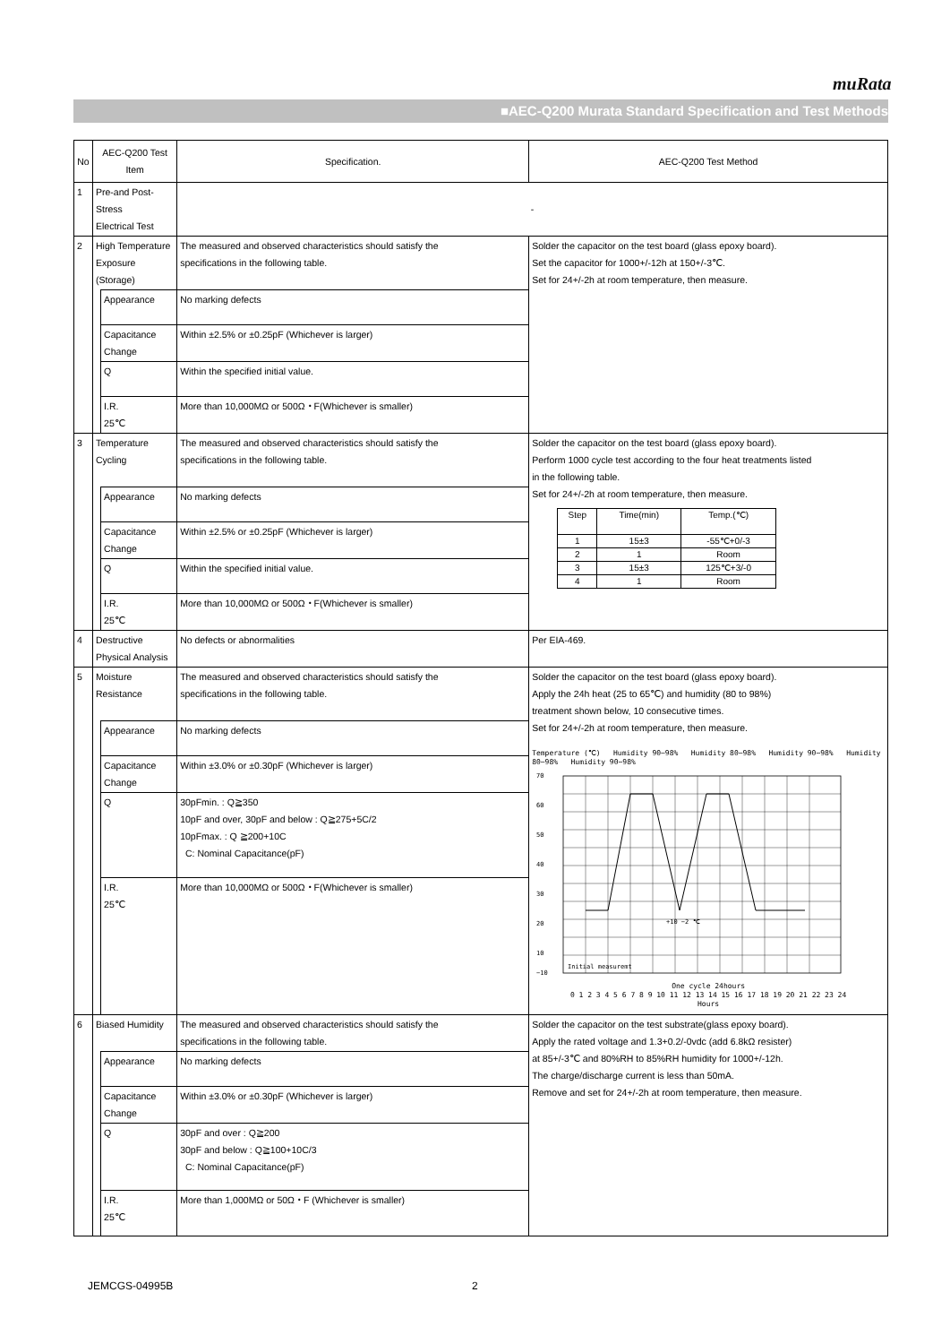muRata
■AEC-Q200 Murata Standard Specification and Test Methods
| No | AEC-Q200 Test Item | | Specification. | AEC-Q200 Test Method |
| 1 | Pre-and Post-Stress Electrical Test | | - | |
| 2 | High Temperature Exposure (Storage) | | The measured and observed characteristics should satisfy the specifications in the following table. | Solder the capacitor on the test board (glass epoxy board). Set the capacitor for 1000+/-12h at 150+/-3℃. Set for 24+/-2h at room temperature, then measure. |
| | | Appearance | No marking defects | |
| | | Capacitance Change | Within ±2.5% or ±0.25pF (Whichever is larger) | |
| | | Q | Within the specified initial value. | |
| | | I.R. 25℃ | More than 10,000MΩ or 500Ω・F(Whichever is smaller) | |
| 3 | Temperature Cycling | | The measured and observed characteristics should satisfy the specifications in the following table. | Solder the capacitor on the test board (glass epoxy board). Perform 1000 cycle test according to the four heat treatments listed in the following table. Set for 24+/-2h at room temperature, then measure. / Step / Time(min) / Temp.(℃) / / 1 / 15±3 / -55℃+0/-3 / / 2 / 1 / Room / / 3 / 15±3 / 125℃+3/-0 / / 4 / 1 / Room / |
| | | Appearance | No marking defects | |
| | | Capacitance Change | Within ±2.5% or ±0.25pF (Whichever is larger) | |
| | | Q | Within the specified initial value. | |
| | | I.R. 25℃ | More than 10,000MΩ or 500Ω・F(Whichever is smaller) | |
| 4 | Destructive Physical Analysis | | No defects or abnormalities | Per EIA-469. |
| 5 | Moisture Resistance | | The measured and observed characteristics should satisfy the specifications in the following table. | Solder the capacitor on the test board (glass epoxy board). Apply the 24h heat (25 to 65℃) and humidity (80 to 98%) treatment shown below, 10 consecutive times. Set for 24+/-2h at room temperature, then measure. Temperature (℃) Humidity 90~98% Humidity 80~98% Humidity 90~98% Humidity 80~98% Humidity 90~98% 70 60 50 40 30 20 10 −10 Initial measuremt +10 −2 ℃ One cycle 24hours 0 1 2 3 4 5 6 7 8 9 10 11 12 13 14 15 16 17 18 19 20 21 22 23 24 Hours |
| | | Appearance | No marking defects | |
| | | Capacitance Change | Within ±3.0% or ±0.30pF (Whichever is larger) | |
| | | Q | 30pFmin. : Q≧350 10pF and over, 30pF and below : Q≧275+5C/2 10pFmax. : Q ≧200+10C C: Nominal Capacitance(pF) | |
| | | I.R. 25℃ | More than 10,000MΩ or 500Ω・F(Whichever is smaller) | |
| 6 | Biased Humidity | | The measured and observed characteristics should satisfy the specifications in the following table. | Solder the capacitor on the test substrate(glass epoxy board). Apply the rated voltage and 1.3+0.2/-0vdc (add 6.8kΩ resister) at 85+/-3℃ and 80%RH to 85%RH humidity for 1000+/-12h. The charge/discharge current is less than 50mA. Remove and set for 24+/-2h at room temperature, then measure. |
| | | Appearance | No marking defects | |
| | | Capacitance Change | Within ±3.0% or ±0.30pF (Whichever is larger) | |
| | | Q | 30pF and over : Q≧200 30pF and below : Q≧100+10C/3 C: Nominal Capacitance(pF) | |
| | | I.R. 25℃ | More than 1,000MΩ or 50Ω・F (Whichever is smaller) | |
JEMCGS-04995B 2